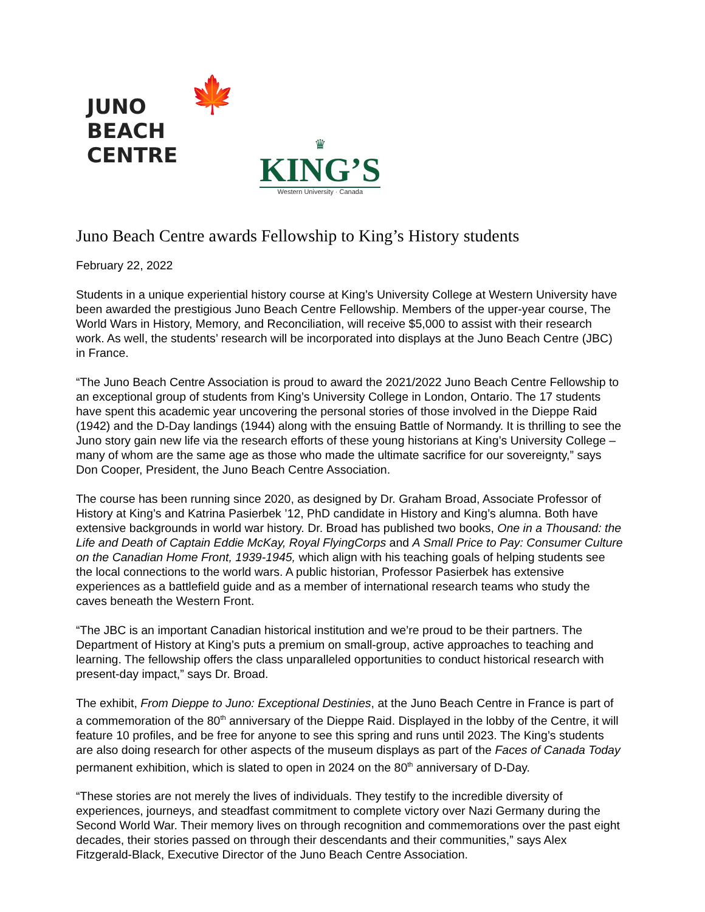JUNO
BEACH
CENTRE
🍁
♛
KING’S
Western University · Canada
Juno Beach Centre awards Fellowship to King’s History students
February 22, 2022
Students in a unique experiential history course at King’s University College at Western University have been awarded the prestigious Juno Beach Centre Fellowship. Members of the upper-year course, The World Wars in History, Memory, and Reconciliation, will receive $5,000 to assist with their research work. As well, the students’ research will be incorporated into displays at the Juno Beach Centre (JBC) in France.
“The Juno Beach Centre Association is proud to award the 2021/2022 Juno Beach Centre Fellowship to an exceptional group of students from King’s University College in London, Ontario. The 17 students have spent this academic year uncovering the personal stories of those involved in the Dieppe Raid (1942) and the D-Day landings (1944) along with the ensuing Battle of Normandy. It is thrilling to see the Juno story gain new life via the research efforts of these young historians at King’s University College – many of whom are the same age as those who made the ultimate sacrifice for our sovereignty,” says Don Cooper, President, the Juno Beach Centre Association.
The course has been running since 2020, as designed by Dr. Graham Broad, Associate Professor of History at King’s and Katrina Pasierbek ’12, PhD candidate in History and King’s alumna. Both have extensive backgrounds in world war history. Dr. Broad has published two books, One in a Thousand: the Life and Death of Captain Eddie McKay, Royal FlyingCorps and A Small Price to Pay: Consumer Culture on the Canadian Home Front, 1939-1945, which align with his teaching goals of helping students see the local connections to the world wars. A public historian, Professor Pasierbek has extensive experiences as a battlefield guide and as a member of international research teams who study the caves beneath the Western Front.
“The JBC is an important Canadian historical institution and we’re proud to be their partners. The Department of History at King’s puts a premium on small-group, active approaches to teaching and learning. The fellowship offers the class unparalleled opportunities to conduct historical research with present-day impact,” says Dr. Broad.
The exhibit, From Dieppe to Juno: Exceptional Destinies, at the Juno Beach Centre in France is part of a commemoration of the 80<sup>th</sup> anniversary of the Dieppe Raid. Displayed in the lobby of the Centre, it will feature 10 profiles, and be free for anyone to see this spring and runs until 2023. The King’s students are also doing research for other aspects of the museum displays as part of the Faces of Canada Today permanent exhibition, which is slated to open in 2024 on the 80<sup>th</sup> anniversary of D-Day.
“These stories are not merely the lives of individuals. They testify to the incredible diversity of experiences, journeys, and steadfast commitment to complete victory over Nazi Germany during the Second World War. Their memory lives on through recognition and commemorations over the past eight decades, their stories passed on through their descendants and their communities,” says Alex Fitzgerald-Black, Executive Director of the Juno Beach Centre Association.